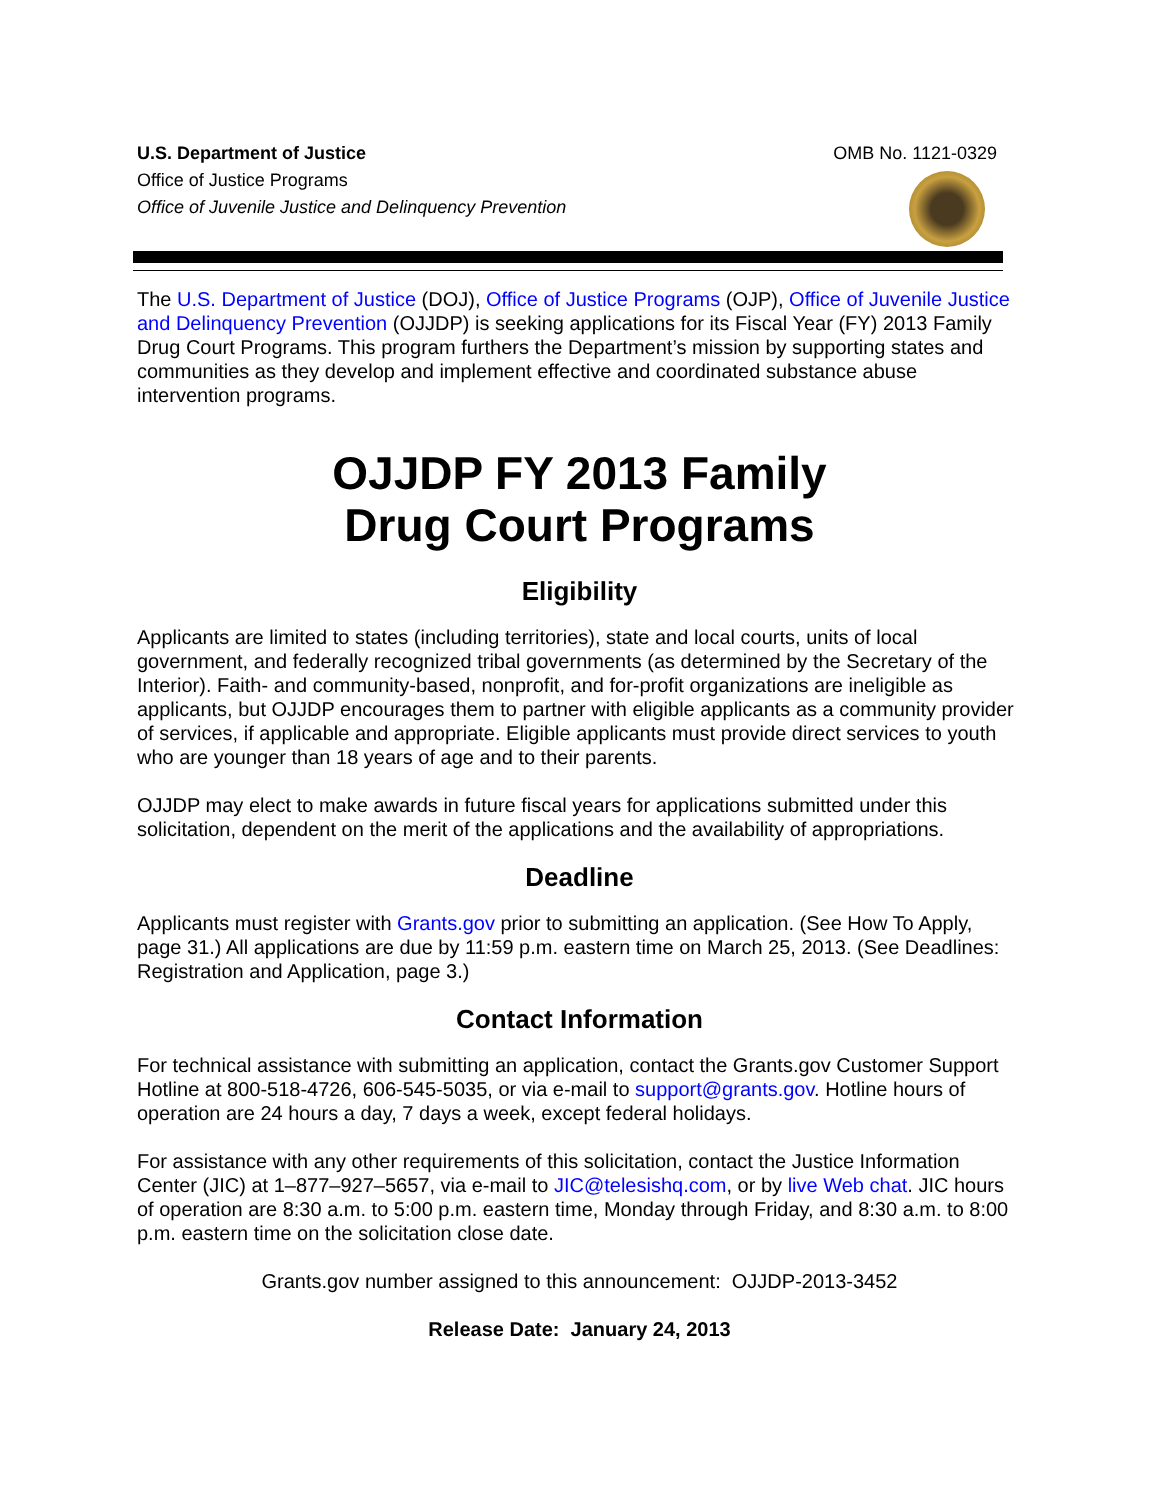U.S. Department of Justice
Office of Justice Programs
Office of Juvenile Justice and Delinquency Prevention
OMB No. 1121-0329
The U.S. Department of Justice (DOJ), Office of Justice Programs (OJP), Office of Juvenile Justice and Delinquency Prevention (OJJDP) is seeking applications for its Fiscal Year (FY) 2013 Family Drug Court Programs. This program furthers the Department’s mission by supporting states and communities as they develop and implement effective and coordinated substance abuse intervention programs.
OJJDP FY 2013 Family
Drug Court Programs
Eligibility
Applicants are limited to states (including territories), state and local courts, units of local government, and federally recognized tribal governments (as determined by the Secretary of the Interior). Faith- and community-based, nonprofit, and for-profit organizations are ineligible as applicants, but OJJDP encourages them to partner with eligible applicants as a community provider of services, if applicable and appropriate. Eligible applicants must provide direct services to youth who are younger than 18 years of age and to their parents.
OJJDP may elect to make awards in future fiscal years for applications submitted under this solicitation, dependent on the merit of the applications and the availability of appropriations.
Deadline
Applicants must register with Grants.gov prior to submitting an application. (See How To Apply, page 31.) All applications are due by 11:59 p.m. eastern time on March 25, 2013. (See Deadlines: Registration and Application, page 3.)
Contact Information
For technical assistance with submitting an application, contact the Grants.gov Customer Support Hotline at 800-518-4726, 606-545-5035, or via e-mail to support@grants.gov. Hotline hours of operation are 24 hours a day, 7 days a week, except federal holidays.
For assistance with any other requirements of this solicitation, contact the Justice Information Center (JIC) at 1–877–927–5657, via e-mail to JIC@telesishq.com, or by live Web chat. JIC hours of operation are 8:30 a.m. to 5:00 p.m. eastern time, Monday through Friday, and 8:30 a.m. to 8:00 p.m. eastern time on the solicitation close date.
Grants.gov number assigned to this announcement: OJJDP-2013-3452
Release Date: January 24, 2013